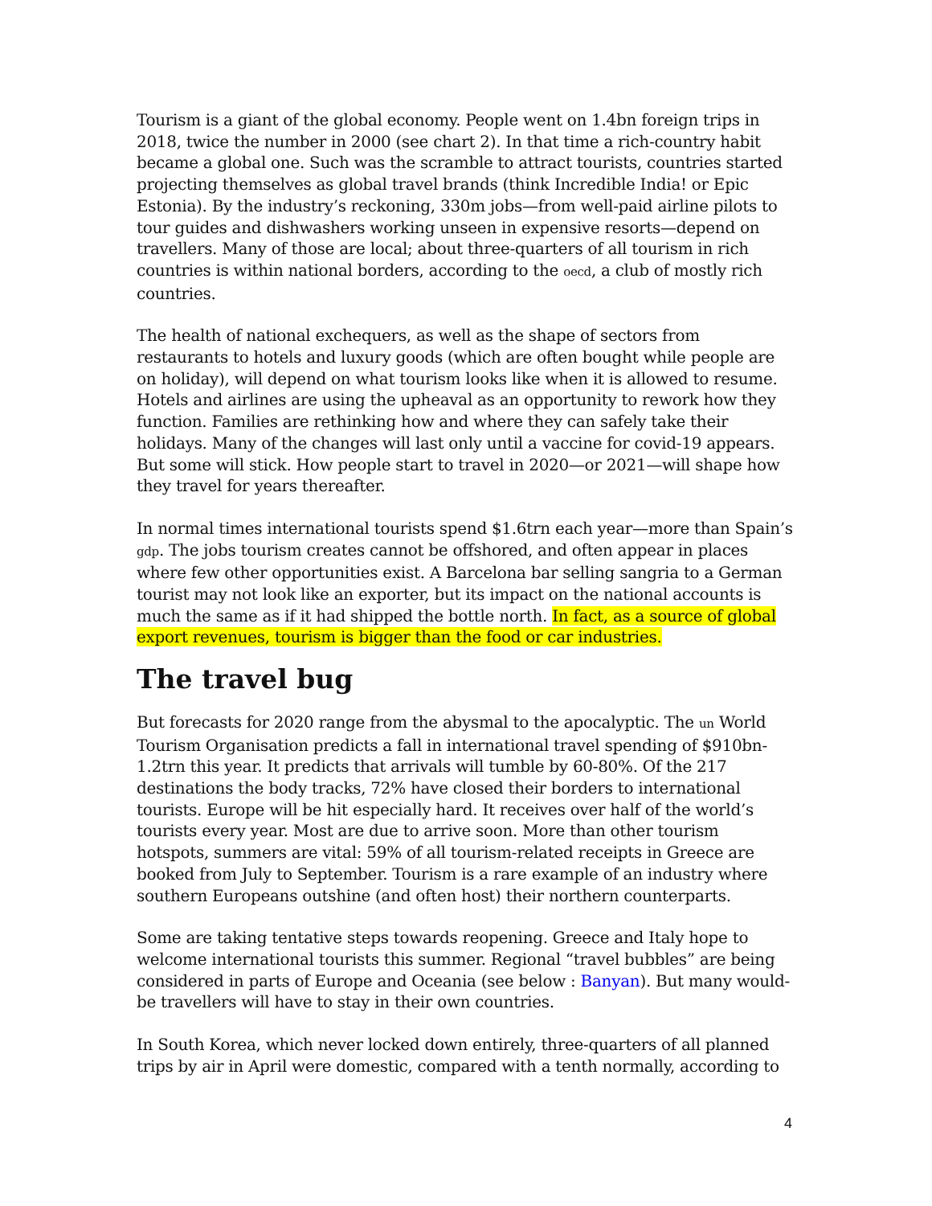Tourism is a giant of the global economy. People went on 1.4bn foreign trips in 2018, twice the number in 2000 (see chart 2). In that time a rich-country habit became a global one. Such was the scramble to attract tourists, countries started projecting themselves as global travel brands (think Incredible India! or Epic Estonia). By the industry’s reckoning, 330m jobs—from well-paid airline pilots to tour guides and dishwashers working unseen in expensive resorts—depend on travellers. Many of those are local; about three-quarters of all tourism in rich countries is within national borders, according to the oecd, a club of mostly rich countries.
The health of national exchequers, as well as the shape of sectors from restaurants to hotels and luxury goods (which are often bought while people are on holiday), will depend on what tourism looks like when it is allowed to resume. Hotels and airlines are using the upheaval as an opportunity to rework how they function. Families are rethinking how and where they can safely take their holidays. Many of the changes will last only until a vaccine for covid-19 appears. But some will stick. How people start to travel in 2020—or 2021—will shape how they travel for years thereafter.
In normal times international tourists spend $1.6trn each year—more than Spain’s gdp. The jobs tourism creates cannot be offshored, and often appear in places where few other opportunities exist. A Barcelona bar selling sangria to a German tourist may not look like an exporter, but its impact on the national accounts is much the same as if it had shipped the bottle north. In fact, as a source of global export revenues, tourism is bigger than the food or car industries.
The travel bug
But forecasts for 2020 range from the abysmal to the apocalyptic. The un World Tourism Organisation predicts a fall in international travel spending of $910bn-1.2trn this year. It predicts that arrivals will tumble by 60-80%. Of the 217 destinations the body tracks, 72% have closed their borders to international tourists. Europe will be hit especially hard. It receives over half of the world’s tourists every year. Most are due to arrive soon. More than other tourism hotspots, summers are vital: 59% of all tourism-related receipts in Greece are booked from July to September. Tourism is a rare example of an industry where southern Europeans outshine (and often host) their northern counterparts.
Some are taking tentative steps towards reopening. Greece and Italy hope to welcome international tourists this summer. Regional “travel bubbles” are being considered in parts of Europe and Oceania (see below : Banyan). But many would-be travellers will have to stay in their own countries.
In South Korea, which never locked down entirely, three-quarters of all planned trips by air in April were domestic, compared with a tenth normally, according to
4